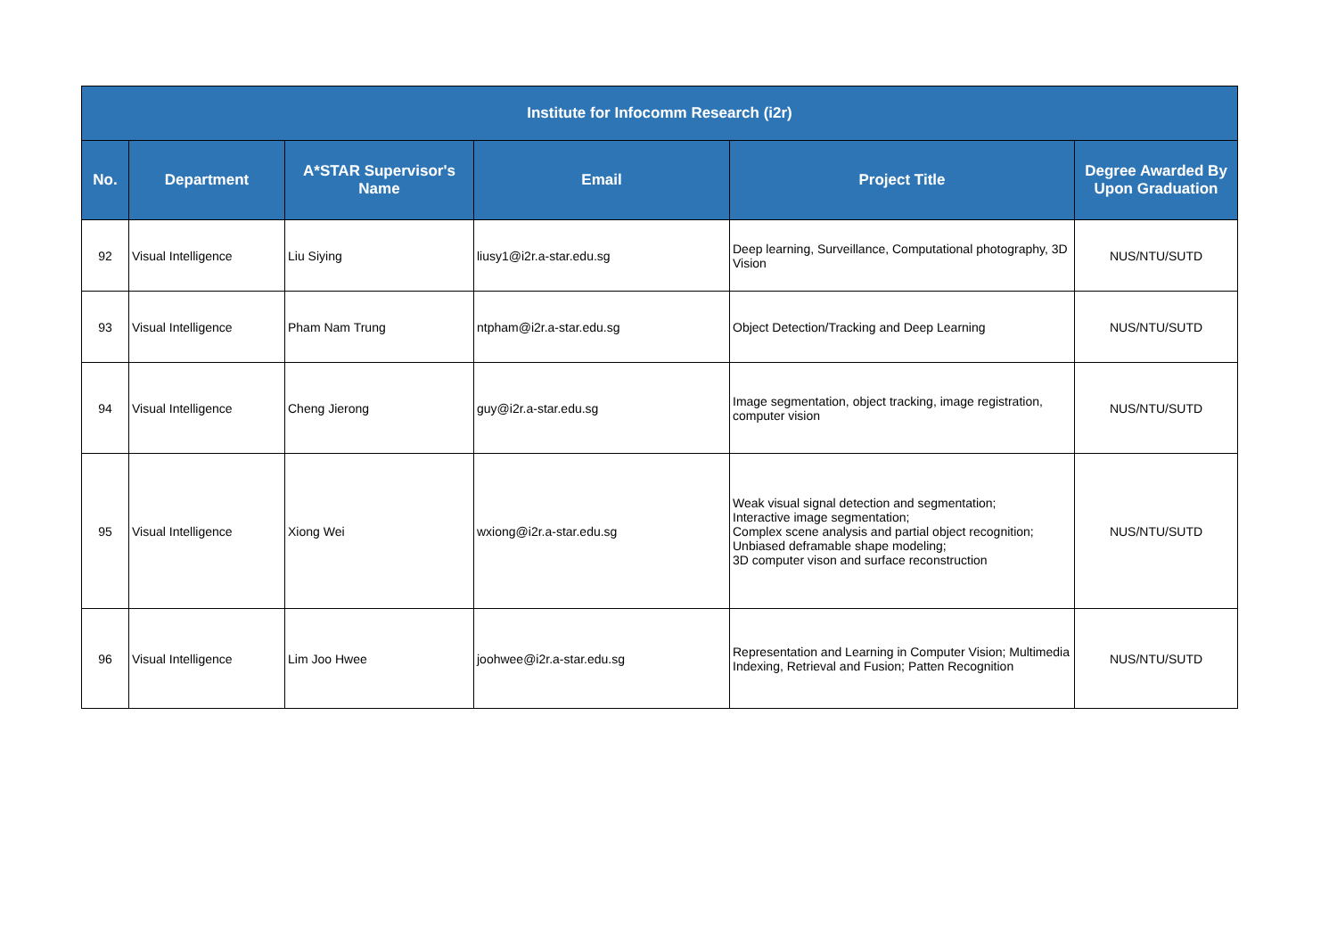| Institute for Infocomm Research (i2r) | | | | | |
| --- | --- | --- | --- | --- | --- |
| No. | Department | A*STAR Supervisor's Name | Email | Project Title | Degree Awarded By Upon Graduation |
| 92 | Visual Intelligence | Liu Siying | liusy1@i2r.a-star.edu.sg | Deep learning, Surveillance, Computational photography, 3D Vision | NUS/NTU/SUTD |
| 93 | Visual Intelligence | Pham Nam Trung | ntpham@i2r.a-star.edu.sg | Object Detection/Tracking and Deep Learning | NUS/NTU/SUTD |
| 94 | Visual Intelligence | Cheng Jierong | guy@i2r.a-star.edu.sg | Image segmentation, object tracking, image registration, computer vision | NUS/NTU/SUTD |
| 95 | Visual Intelligence | Xiong Wei | wxiong@i2r.a-star.edu.sg | Weak visual signal detection and segmentation; Interactive image segmentation; Complex scene analysis and partial object recognition; Unbiased deframable shape modeling; 3D computer vison and surface reconstruction | NUS/NTU/SUTD |
| 96 | Visual Intelligence | Lim Joo Hwee | joohwee@i2r.a-star.edu.sg | Representation and Learning in Computer Vision; Multimedia Indexing, Retrieval and Fusion; Patten Recognition | NUS/NTU/SUTD |